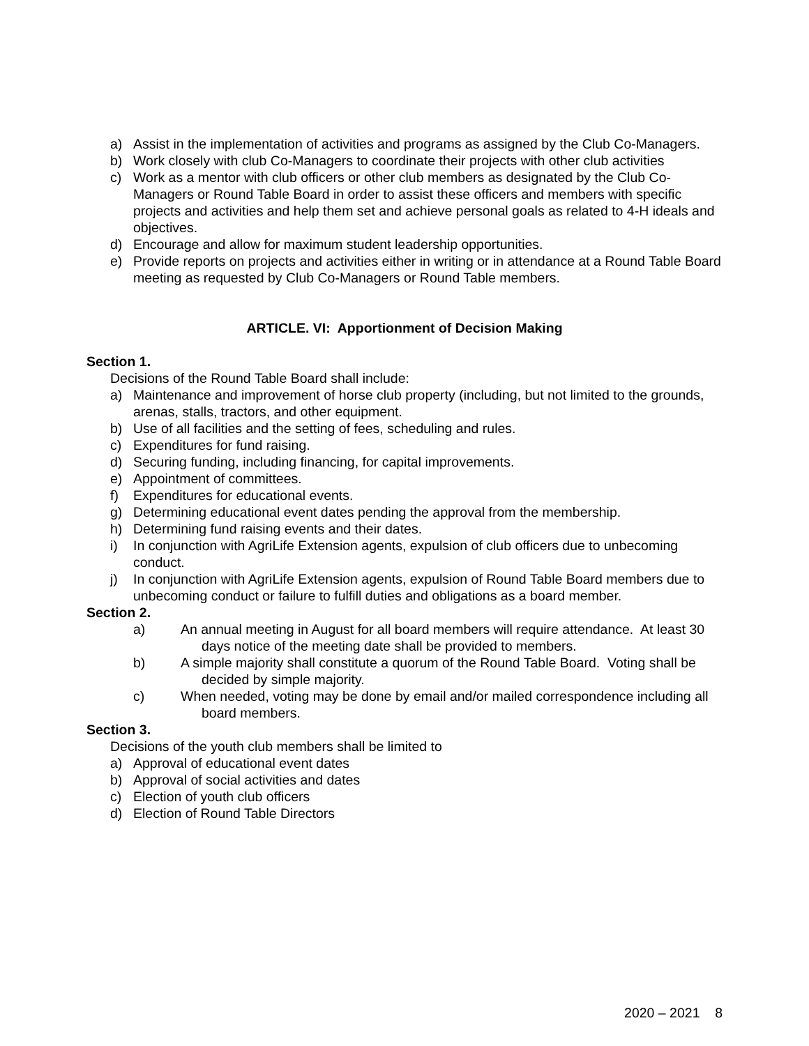a) Assist in the implementation of activities and programs as assigned by the Club Co-Managers.
b) Work closely with club Co-Managers to coordinate their projects with other club activities
c) Work as a mentor with club officers or other club members as designated by the Club Co-Managers or Round Table Board in order to assist these officers and members with specific projects and activities and help them set and achieve personal goals as related to 4-H ideals and objectives.
d) Encourage and allow for maximum student leadership opportunities.
e) Provide reports on projects and activities either in writing or in attendance at a Round Table Board meeting as requested by Club Co-Managers or Round Table members.
ARTICLE. VI: Apportionment of Decision Making
Section 1.
Decisions of the Round Table Board shall include:
a) Maintenance and improvement of horse club property (including, but not limited to the grounds, arenas, stalls, tractors, and other equipment.
b) Use of all facilities and the setting of fees, scheduling and rules.
c) Expenditures for fund raising.
d) Securing funding, including financing, for capital improvements.
e) Appointment of committees.
f) Expenditures for educational events.
g) Determining educational event dates pending the approval from the membership.
h) Determining fund raising events and their dates.
i) In conjunction with AgriLife Extension agents, expulsion of club officers due to unbecoming conduct.
j) In conjunction with AgriLife Extension agents, expulsion of Round Table Board members due to unbecoming conduct or failure to fulfill duties and obligations as a board member.
Section 2.
a) An annual meeting in August for all board members will require attendance. At least 30 days notice of the meeting date shall be provided to members.
b) A simple majority shall constitute a quorum of the Round Table Board. Voting shall be decided by simple majority.
c) When needed, voting may be done by email and/or mailed correspondence including all board members.
Section 3.
Decisions of the youth club members shall be limited to
a) Approval of educational event dates
b) Approval of social activities and dates
c) Election of youth club officers
d) Election of Round Table Directors
2020 – 2021 8